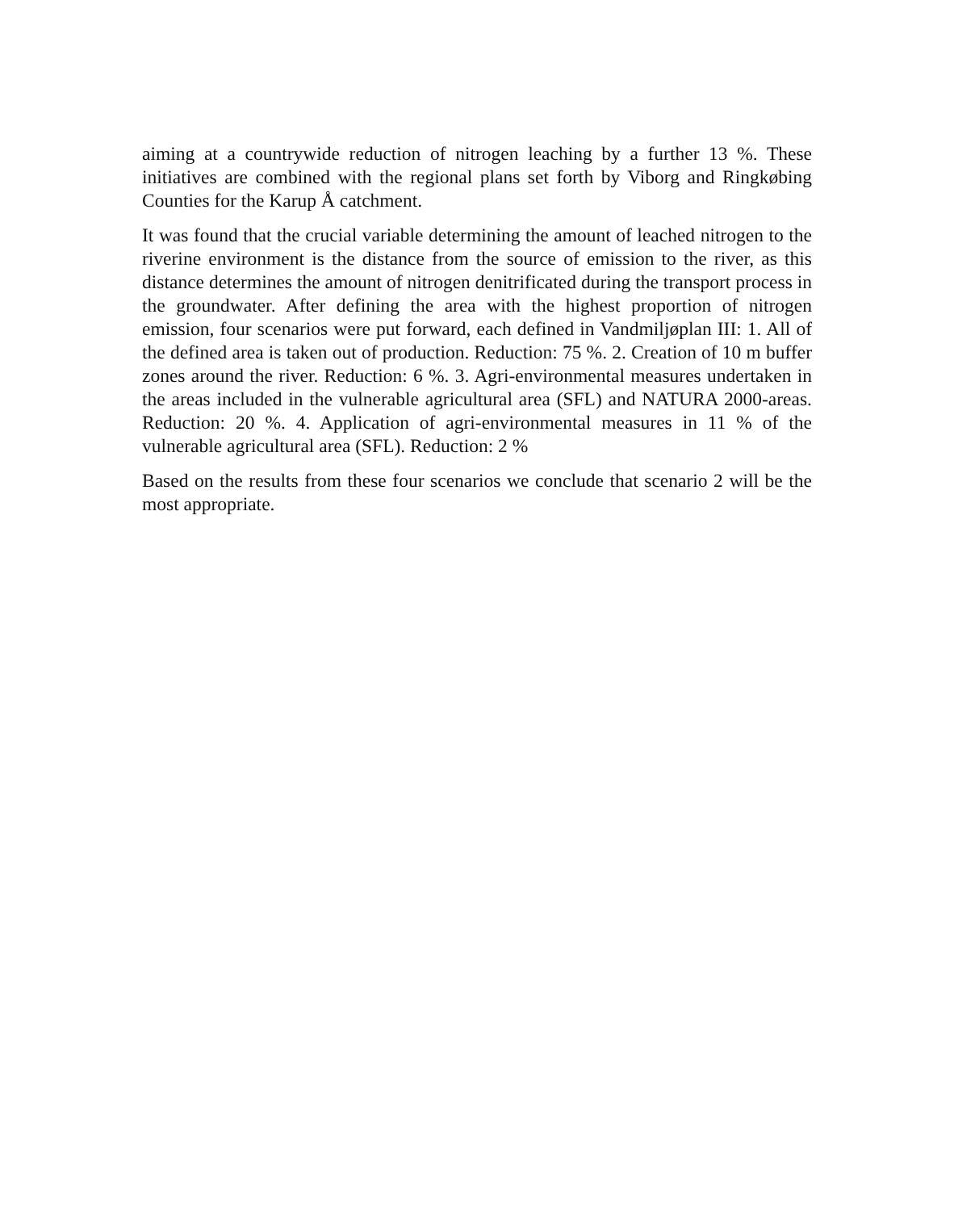aiming at a countrywide reduction of nitrogen leaching by a further 13 %. These initiatives are combined with the regional plans set forth by Viborg and Ringkøbing Counties for the Karup Å catchment.
It was found that the crucial variable determining the amount of leached nitrogen to the riverine environment is the distance from the source of emission to the river, as this distance determines the amount of nitrogen denitrificated during the transport process in the groundwater. After defining the area with the highest proportion of nitrogen emission, four scenarios were put forward, each defined in Vandmiljøplan III: 1. All of the defined area is taken out of production. Reduction: 75 %. 2. Creation of 10 m buffer zones around the river. Reduction: 6 %. 3. Agri-environmental measures undertaken in the areas included in the vulnerable agricultural area (SFL) and NATURA 2000-areas. Reduction: 20 %. 4. Application of agri-environmental measures in 11 % of the vulnerable agricultural area (SFL). Reduction: 2 %
Based on the results from these four scenarios we conclude that scenario 2 will be the most appropriate.